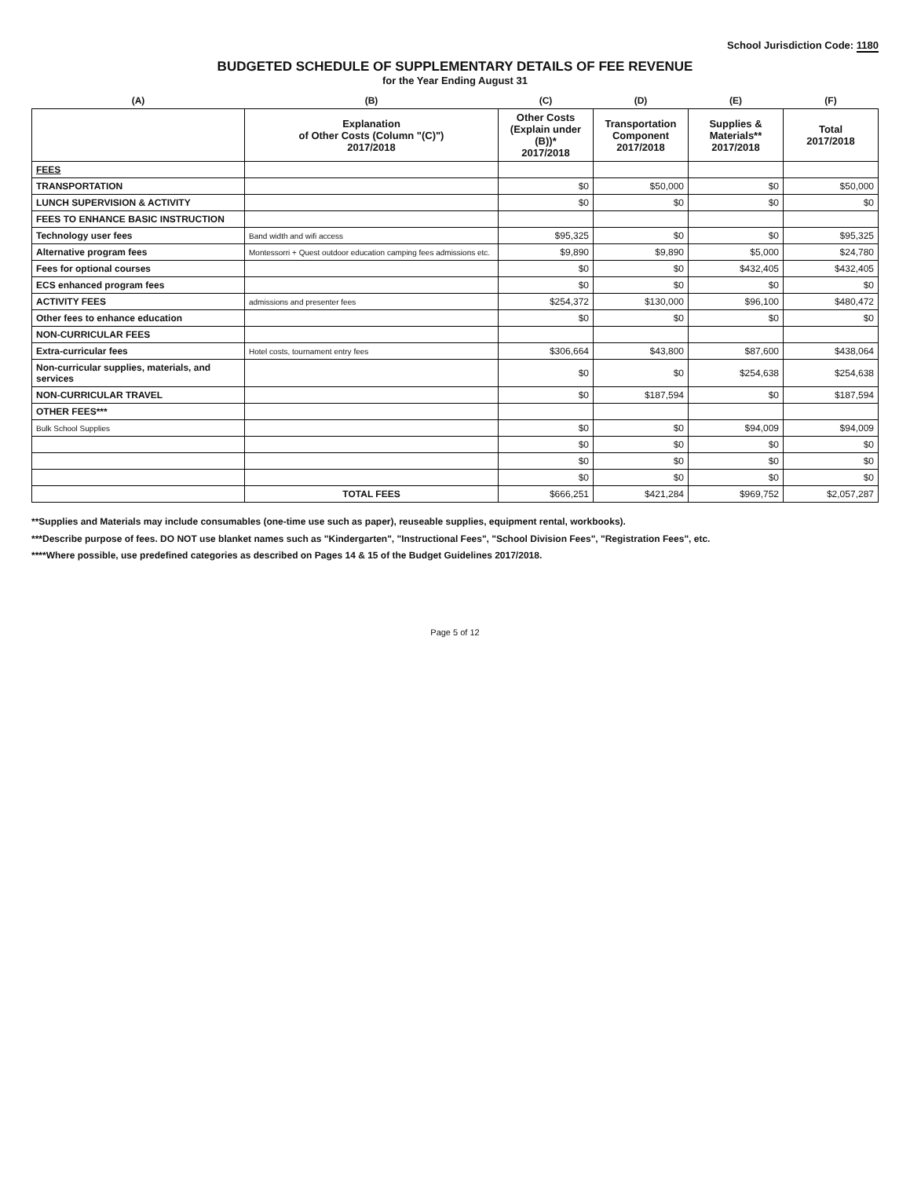School Jurisdiction Code: 1180
BUDGETED SCHEDULE OF SUPPLEMENTARY DETAILS OF FEE REVENUE
for the Year Ending August 31
| (A) | (B) | (C) | (D) | (E) | (F) |
| | Explanation of Other Costs (Column "(C)") 2017/2018 | Other Costs (Explain under (B))* 2017/2018 | Transportation Component 2017/2018 | Supplies & Materials** 2017/2018 | Total 2017/2018 |
| FEES | | | | | |
| TRANSPORTATION | | $0 | $50,000 | $0 | $50,000 |
| LUNCH SUPERVISION & ACTIVITY | | $0 | $0 | $0 | $0 |
| FEES TO ENHANCE BASIC INSTRUCTION | | | | | |
| Technology user fees | Band width and wifi access | $95,325 | $0 | $0 | $95,325 |
| Alternative program fees | Montessorri + Quest outdoor education camping fees admissions etc. | $9,890 | $9,890 | $5,000 | $24,780 |
| Fees for optional courses | | $0 | $0 | $432,405 | $432,405 |
| ECS enhanced program fees | | $0 | $0 | $0 | $0 |
| ACTIVITY FEES | admissions and presenter fees | $254,372 | $130,000 | $96,100 | $480,472 |
| Other fees to enhance education | | $0 | $0 | $0 | $0 |
| NON-CURRICULAR FEES | | | | | |
| Extra-curricular fees | Hotel costs, tournament entry fees | $306,664 | $43,800 | $87,600 | $438,064 |
| Non-curricular supplies, materials, and services | | $0 | $0 | $254,638 | $254,638 |
| NON-CURRICULAR TRAVEL | | $0 | $187,594 | $0 | $187,594 |
| OTHER FEES*** | | | | | |
| Bulk School Supplies | | $0 | $0 | $94,009 | $94,009 |
| | | $0 | $0 | $0 | $0 |
| | | $0 | $0 | $0 | $0 |
| | | $0 | $0 | $0 | $0 |
| | TOTAL FEES | $666,251 | $421,284 | $969,752 | $2,057,287 |
**Supplies and Materials may include consumables (one-time use such as paper), reuseable supplies, equipment rental, workbooks).
***Describe purpose of fees. DO NOT use blanket names such as "Kindergarten", "Instructional Fees", "School Division Fees", "Registration Fees", etc.
****Where possible, use predefined categories as described on Pages 14 & 15 of the Budget Guidelines 2017/2018.
Page 5 of 12